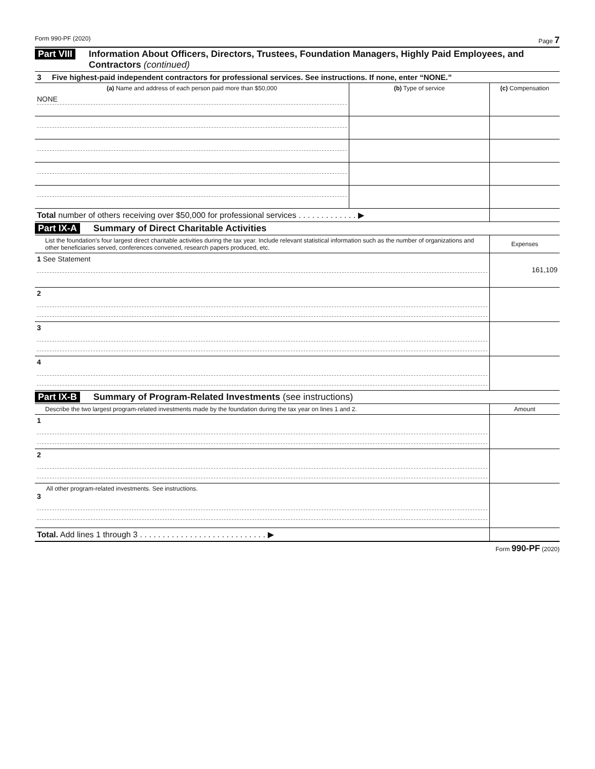Form 990-PF (2020) Page 7
Part VIII Information About Officers, Directors, Trustees, Foundation Managers, Highly Paid Employees, and Contractors (continued)
3 Five highest-paid independent contractors for professional services. See instructions. If none, enter “NONE.”
| (a) Name and address of each person paid more than $50,000 | (b) Type of service | (c) Compensation |
| --- | --- | --- |
| NONE | | |
| Total number of others receiving over $50,000 for professional services . . . . . . . . . . . . . ▶ | | |
Part IX-A Summary of Direct Charitable Activities
| List the foundation’s four largest direct charitable activities during the tax year. Include relevant statistical information such as the number of organizations and other beneficiaries served, conferences convened, research papers produced, etc. | Expenses |
| 1 See Statement | 161,109 |
| 2 | |
| 3 | |
| 4 | |
Part IX-B Summary of Program-Related Investments (see instructions)
| Describe the two largest program-related investments made by the foundation during the tax year on lines 1 and 2. | Amount |
| 1 | |
| 2 | |
| All other program-related investments. See instructions. 3 | |
| Total. Add lines 1 through 3 . . . . . . . . . . . . . . . . . . . . . . . . . . . . ▶ | |
Form 990-PF (2020)